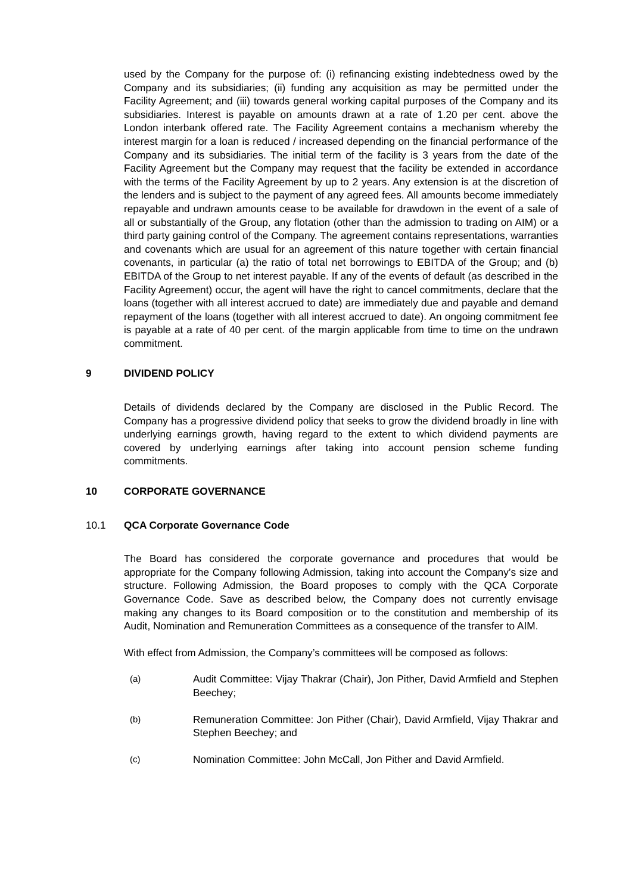used by the Company for the purpose of: (i) refinancing existing indebtedness owed by the Company and its subsidiaries; (ii) funding any acquisition as may be permitted under the Facility Agreement; and (iii) towards general working capital purposes of the Company and its subsidiaries. Interest is payable on amounts drawn at a rate of 1.20 per cent. above the London interbank offered rate. The Facility Agreement contains a mechanism whereby the interest margin for a loan is reduced / increased depending on the financial performance of the Company and its subsidiaries. The initial term of the facility is 3 years from the date of the Facility Agreement but the Company may request that the facility be extended in accordance with the terms of the Facility Agreement by up to 2 years. Any extension is at the discretion of the lenders and is subject to the payment of any agreed fees. All amounts become immediately repayable and undrawn amounts cease to be available for drawdown in the event of a sale of all or substantially of the Group, any flotation (other than the admission to trading on AIM) or a third party gaining control of the Company. The agreement contains representations, warranties and covenants which are usual for an agreement of this nature together with certain financial covenants, in particular (a) the ratio of total net borrowings to EBITDA of the Group; and (b) EBITDA of the Group to net interest payable. If any of the events of default (as described in the Facility Agreement) occur, the agent will have the right to cancel commitments, declare that the loans (together with all interest accrued to date) are immediately due and payable and demand repayment of the loans (together with all interest accrued to date). An ongoing commitment fee is payable at a rate of 40 per cent. of the margin applicable from time to time on the undrawn commitment.
9 DIVIDEND POLICY
Details of dividends declared by the Company are disclosed in the Public Record. The Company has a progressive dividend policy that seeks to grow the dividend broadly in line with underlying earnings growth, having regard to the extent to which dividend payments are covered by underlying earnings after taking into account pension scheme funding commitments.
10 CORPORATE GOVERNANCE
10.1 QCA Corporate Governance Code
The Board has considered the corporate governance and procedures that would be appropriate for the Company following Admission, taking into account the Company’s size and structure. Following Admission, the Board proposes to comply with the QCA Corporate Governance Code. Save as described below, the Company does not currently envisage making any changes to its Board composition or to the constitution and membership of its Audit, Nomination and Remuneration Committees as a consequence of the transfer to AIM.
With effect from Admission, the Company’s committees will be composed as follows:
(a) Audit Committee: Vijay Thakrar (Chair), Jon Pither, David Armfield and Stephen Beechey;
(b) Remuneration Committee: Jon Pither (Chair), David Armfield, Vijay Thakrar and Stephen Beechey; and
(c) Nomination Committee: John McCall, Jon Pither and David Armfield.